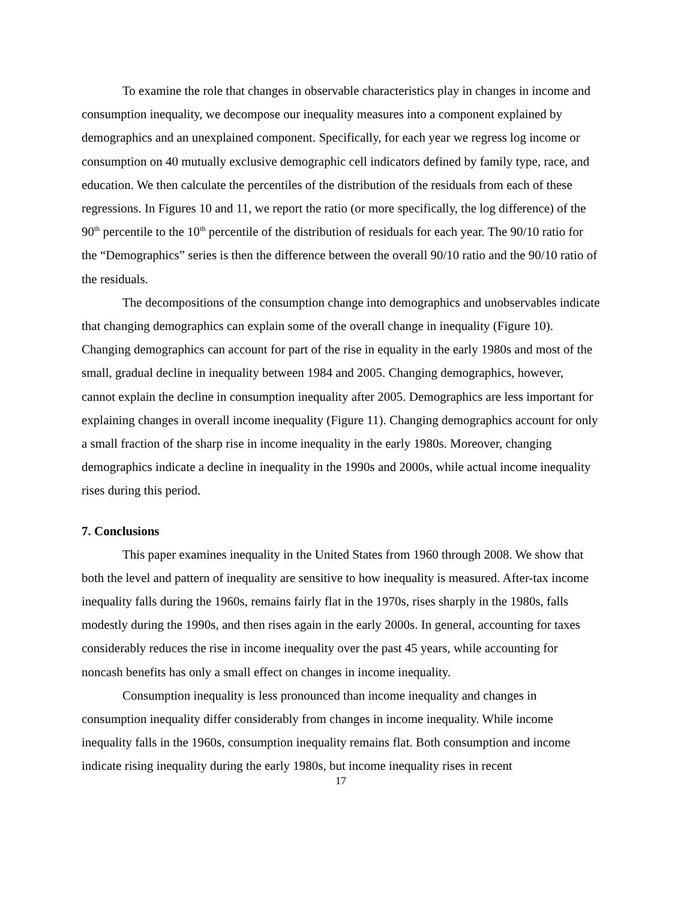To examine the role that changes in observable characteristics play in changes in income and consumption inequality, we decompose our inequality measures into a component explained by demographics and an unexplained component. Specifically, for each year we regress log income or consumption on 40 mutually exclusive demographic cell indicators defined by family type, race, and education. We then calculate the percentiles of the distribution of the residuals from each of these regressions. In Figures 10 and 11, we report the ratio (or more specifically, the log difference) of the 90<sup>th</sup> percentile to the 10<sup>th</sup> percentile of the distribution of residuals for each year. The 90/10 ratio for the “Demographics” series is then the difference between the overall 90/10 ratio and the 90/10 ratio of the residuals.
The decompositions of the consumption change into demographics and unobservables indicate that changing demographics can explain some of the overall change in inequality (Figure 10). Changing demographics can account for part of the rise in equality in the early 1980s and most of the small, gradual decline in inequality between 1984 and 2005. Changing demographics, however, cannot explain the decline in consumption inequality after 2005. Demographics are less important for explaining changes in overall income inequality (Figure 11). Changing demographics account for only a small fraction of the sharp rise in income inequality in the early 1980s. Moreover, changing demographics indicate a decline in inequality in the 1990s and 2000s, while actual income inequality rises during this period.
7. Conclusions
This paper examines inequality in the United States from 1960 through 2008. We show that both the level and pattern of inequality are sensitive to how inequality is measured. After-tax income inequality falls during the 1960s, remains fairly flat in the 1970s, rises sharply in the 1980s, falls modestly during the 1990s, and then rises again in the early 2000s. In general, accounting for taxes considerably reduces the rise in income inequality over the past 45 years, while accounting for noncash benefits has only a small effect on changes in income inequality.
Consumption inequality is less pronounced than income inequality and changes in consumption inequality differ considerably from changes in income inequality. While income inequality falls in the 1960s, consumption inequality remains flat. Both consumption and income indicate rising inequality during the early 1980s, but income inequality rises in recent
17